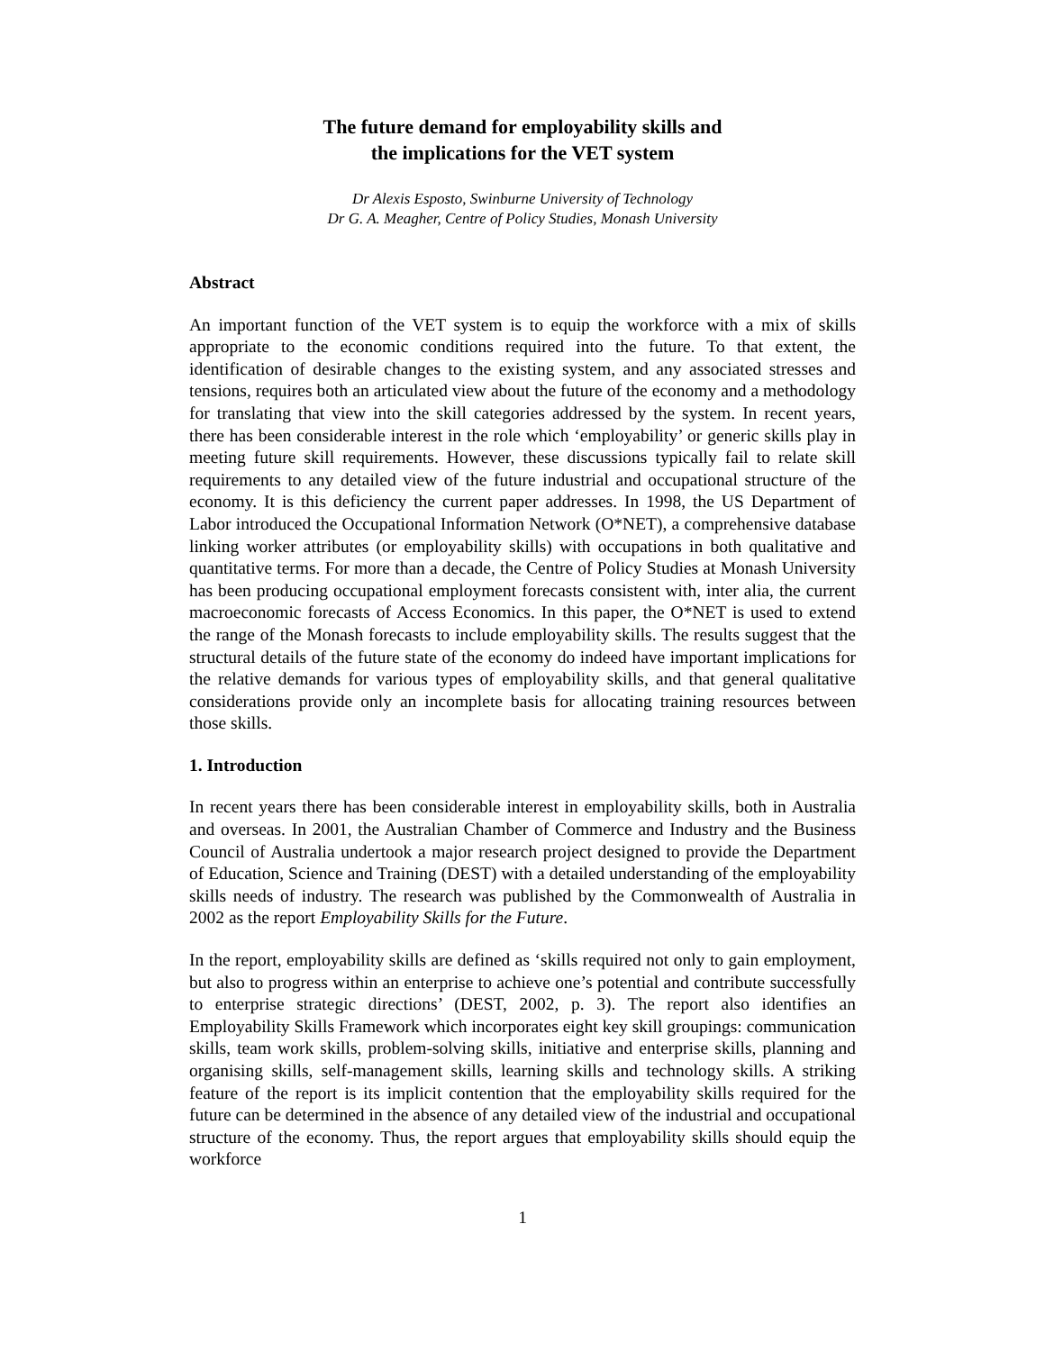The future demand for employability skills and
the implications for the VET system
Dr Alexis Esposto, Swinburne University of Technology
Dr G. A. Meagher, Centre of Policy Studies, Monash University
Abstract
An important function of the VET system is to equip the workforce with a mix of skills appropriate to the economic conditions required into the future. To that extent, the identification of desirable changes to the existing system, and any associated stresses and tensions, requires both an articulated view about the future of the economy and a methodology for translating that view into the skill categories addressed by the system. In recent years, there has been considerable interest in the role which ‘employability’ or generic skills play in meeting future skill requirements. However, these discussions typically fail to relate skill requirements to any detailed view of the future industrial and occupational structure of the economy. It is this deficiency the current paper addresses. In 1998, the US Department of Labor introduced the Occupational Information Network (O*NET), a comprehensive database linking worker attributes (or employability skills) with occupations in both qualitative and quantitative terms. For more than a decade, the Centre of Policy Studies at Monash University has been producing occupational employment forecasts consistent with, inter alia, the current macroeconomic forecasts of Access Economics. In this paper, the O*NET is used to extend the range of the Monash forecasts to include employability skills. The results suggest that the structural details of the future state of the economy do indeed have important implications for the relative demands for various types of employability skills, and that general qualitative considerations provide only an incomplete basis for allocating training resources between those skills.
1. Introduction
In recent years there has been considerable interest in employability skills, both in Australia and overseas. In 2001, the Australian Chamber of Commerce and Industry and the Business Council of Australia undertook a major research project designed to provide the Department of Education, Science and Training (DEST) with a detailed understanding of the employability skills needs of industry. The research was published by the Commonwealth of Australia in 2002 as the report Employability Skills for the Future.
In the report, employability skills are defined as ‘skills required not only to gain employment, but also to progress within an enterprise to achieve one’s potential and contribute successfully to enterprise strategic directions’ (DEST, 2002, p. 3). The report also identifies an Employability Skills Framework which incorporates eight key skill groupings: communication skills, team work skills, problem-solving skills, initiative and enterprise skills, planning and organising skills, self-management skills, learning skills and technology skills. A striking feature of the report is its implicit contention that the employability skills required for the future can be determined in the absence of any detailed view of the industrial and occupational structure of the economy. Thus, the report argues that employability skills should equip the workforce
1